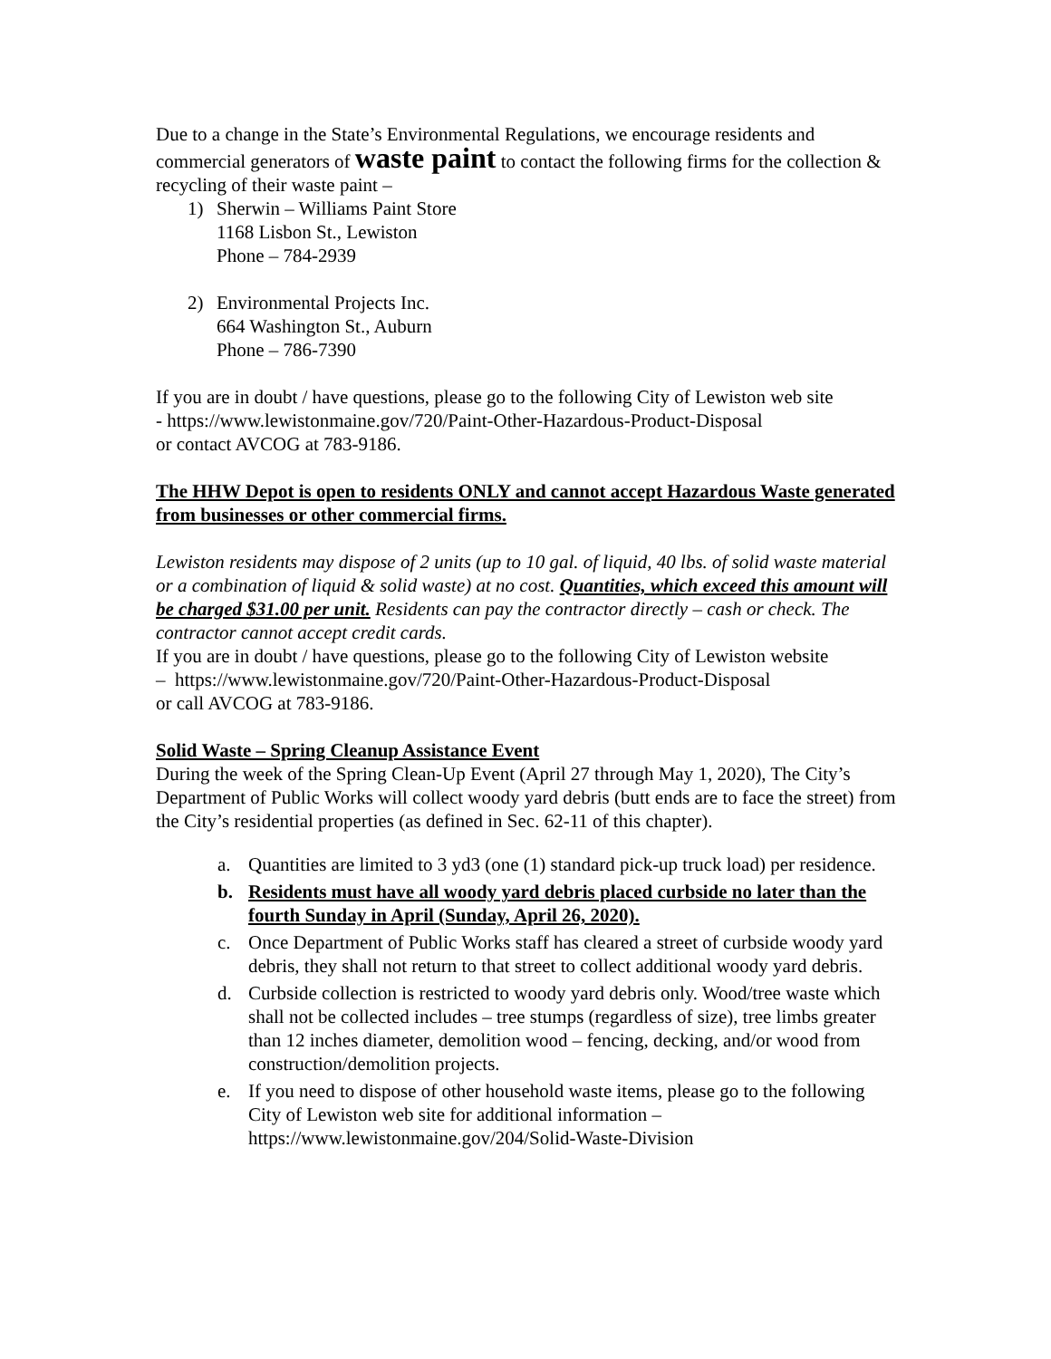Due to a change in the State’s Environmental Regulations, we encourage residents and commercial generators of waste paint to contact the following firms for the collection & recycling of their waste paint –
1) Sherwin – Williams Paint Store
1168 Lisbon St., Lewiston
Phone – 784-2939
2) Environmental Projects Inc.
664 Washington St., Auburn
Phone – 786-7390
If you are in doubt / have questions, please go to the following City of Lewiston web site
- https://www.lewistonmaine.gov/720/Paint-Other-Hazardous-Product-Disposal
or contact AVCOG at 783-9186.
The HHW Depot is open to residents ONLY and cannot accept Hazardous Waste generated from businesses or other commercial firms.
Lewiston residents may dispose of 2 units (up to 10 gal. of liquid, 40 lbs. of solid waste material or a combination of liquid & solid waste) at no cost. Quantities, which exceed this amount will be charged $31.00 per unit. Residents can pay the contractor directly – cash or check. The contractor cannot accept credit cards.
If you are in doubt / have questions, please go to the following City of Lewiston website
– https://www.lewistonmaine.gov/720/Paint-Other-Hazardous-Product-Disposal
or call AVCOG at 783-9186.
Solid Waste – Spring Cleanup Assistance Event
During the week of the Spring Clean-Up Event (April 27 through May 1, 2020), The City’s Department of Public Works will collect woody yard debris (butt ends are to face the street) from the City’s residential properties (as defined in Sec. 62-11 of this chapter).
a. Quantities are limited to 3 yd3 (one (1) standard pick-up truck load) per residence.
b. Residents must have all woody yard debris placed curbside no later than the fourth Sunday in April (Sunday, April 26, 2020).
c. Once Department of Public Works staff has cleared a street of curbside woody yard debris, they shall not return to that street to collect additional woody yard debris.
d. Curbside collection is restricted to woody yard debris only. Wood/tree waste which shall not be collected includes – tree stumps (regardless of size), tree limbs greater than 12 inches diameter, demolition wood – fencing, decking, and/or wood from construction/demolition projects.
e. If you need to dispose of other household waste items, please go to the following City of Lewiston web site for additional information – https://www.lewistonmaine.gov/204/Solid-Waste-Division